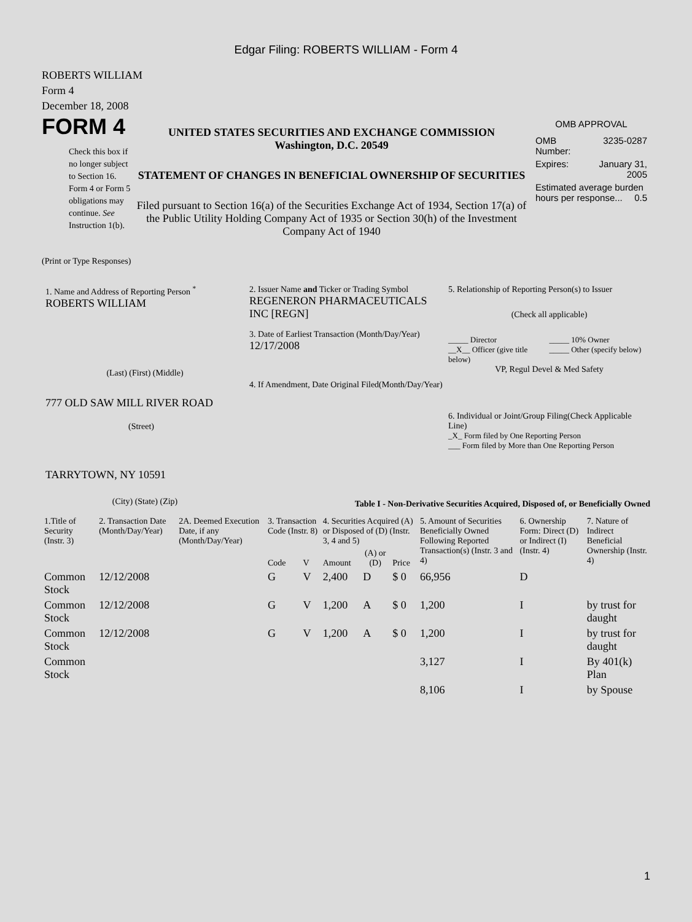Edgar Filing: ROBERTS WILLIAM - Form 4
ROBERTS WILLIAM
Form 4
December 18, 2008
FORM 4
Check this box if no longer subject to Section 16. Form 4 or Form 5 obligations may continue. See Instruction 1(b).
UNITED STATES SECURITIES AND EXCHANGE COMMISSION
Washington, D.C. 20549
STATEMENT OF CHANGES IN BENEFICIAL OWNERSHIP OF SECURITIES
Filed pursuant to Section 16(a) of the Securities Exchange Act of 1934, Section 17(a) of the Public Utility Holding Company Act of 1935 or Section 30(h) of the Investment Company Act of 1940
OMB APPROVAL
| OMB Number: | 3235-0287 |
| Expires: | January 31, 2005 |
| Estimated average burden hours per response... 0.5 | |
(Print or Type Responses)
1. Name and Address of Reporting Person <sup>*</sup>
ROBERTS WILLIAM
(Last) (First) (Middle)
777 OLD SAW MILL RIVER ROAD
(Street)
TARRYTOWN, NY 10591
(City) (State) (Zip)
2. Issuer Name and Ticker or Trading Symbol
REGENERON PHARMACEUTICALS INC [REGN]
3. Date of Earliest Transaction (Month/Day/Year)
12/17/2008
4. If Amendment, Date Original Filed(Month/Day/Year)
5. Relationship of Reporting Person(s) to Issuer
(Check all applicable)
_____ Director _____ 10% Owner __X__ Officer (give title below) _____ Other (specify below)
VP, Regul Devel & Med Safety
6. Individual or Joint/Group Filing(Check Applicable Line)
_X_ Form filed by One Reporting Person
___ Form filed by More than One Reporting Person
Table I - Non-Derivative Securities Acquired, Disposed of, or Beneficially Owned
| 1.Title of Security (Instr. 3) | 2. Transaction Date (Month/Day/Year) | 2A. Deemed Execution Date, if any (Month/Day/Year) | 3. Transaction Code (Instr. 8) | | 4. Securities Acquired (A) or Disposed of (D) (Instr. 3, 4 and 5) | | | 5. Amount of Securities Beneficially Owned Following Reported Transaction(s) (Instr. 3 and 4) | 6. Ownership Form: Direct (D) or Indirect (I) (Instr. 4) | 7. Nature of Indirect Beneficial Ownership (Instr. 4) |
| --- | --- | --- | --- | --- | --- | --- | --- | --- | --- | --- |
| | | | Code | V | Amount | (A) or (D) | Price | | | |
| Common Stock | 12/12/2008 | | G | V | 2,400 | D | $ 0 | 66,956 | D | |
| Common Stock | 12/12/2008 | | G | V | 1,200 | A | $ 0 | 1,200 | I | by trust for daught |
| Common Stock | 12/12/2008 | | G | V | 1,200 | A | $ 0 | 1,200 | I | by trust for daught |
| Common Stock | | | | | | | | 3,127 | I | By 401(k) Plan |
| | | | | | | | | 8,106 | I | by Spouse |
1